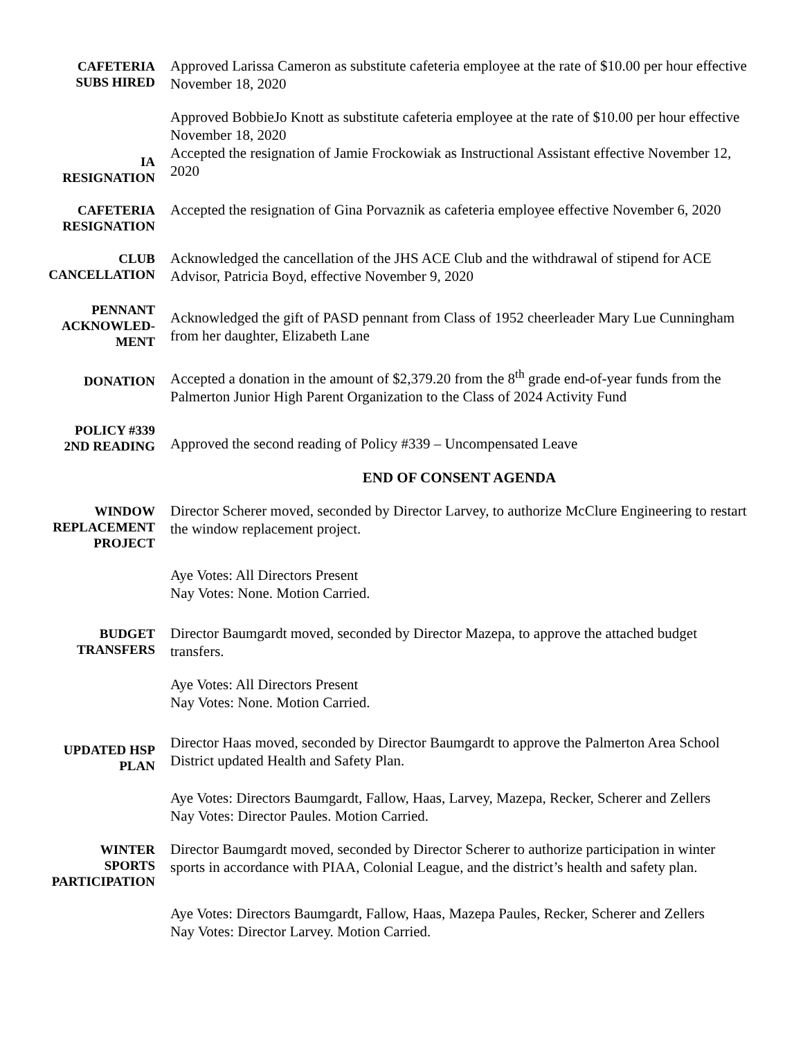CAFETERIA
SUBS HIRED
Approved Larissa Cameron as substitute cafeteria employee at the rate of $10.00 per hour effective November 18, 2020
Approved BobbieJo Knott as substitute cafeteria employee at the rate of $10.00 per hour effective November 18, 2020
IA
RESIGNATION
Accepted the resignation of Jamie Frockowiak as Instructional Assistant effective November 12, 2020
CAFETERIA
RESIGNATION
Accepted the resignation of Gina Porvaznik as cafeteria employee effective November 6, 2020
CLUB
CANCELLATION
Acknowledged the cancellation of the JHS ACE Club and the withdrawal of stipend for ACE Advisor, Patricia Boyd, effective November 9, 2020
PENNANT
ACKNOWLED-
MENT
Acknowledged the gift of PASD pennant from Class of 1952 cheerleader Mary Lue Cunningham from her daughter, Elizabeth Lane
DONATION
Accepted a donation in the amount of $2,379.20 from the 8<sup>th</sup> grade end-of-year funds from the Palmerton Junior High Parent Organization to the Class of 2024 Activity Fund
POLICY #339
2ND READING
Approved the second reading of Policy #339 – Uncompensated Leave
END OF CONSENT AGENDA
WINDOW
REPLACEMENT
PROJECT
Director Scherer moved, seconded by Director Larvey, to authorize McClure Engineering to restart the window replacement project.
Aye Votes: All Directors Present
Nay Votes: None. Motion Carried.
BUDGET
TRANSFERS
Director Baumgardt moved, seconded by Director Mazepa, to approve the attached budget transfers.
Aye Votes: All Directors Present
Nay Votes: None. Motion Carried.
UPDATED HSP
PLAN
Director Haas moved, seconded by Director Baumgardt to approve the Palmerton Area School District updated Health and Safety Plan.
Aye Votes: Directors Baumgardt, Fallow, Haas, Larvey, Mazepa, Recker, Scherer and Zellers
Nay Votes: Director Paules. Motion Carried.
WINTER
SPORTS
PARTICIPATION
Director Baumgardt moved, seconded by Director Scherer to authorize participation in winter sports in accordance with PIAA, Colonial League, and the district’s health and safety plan.
Aye Votes: Directors Baumgardt, Fallow, Haas, Mazepa Paules, Recker, Scherer and Zellers
Nay Votes: Director Larvey. Motion Carried.